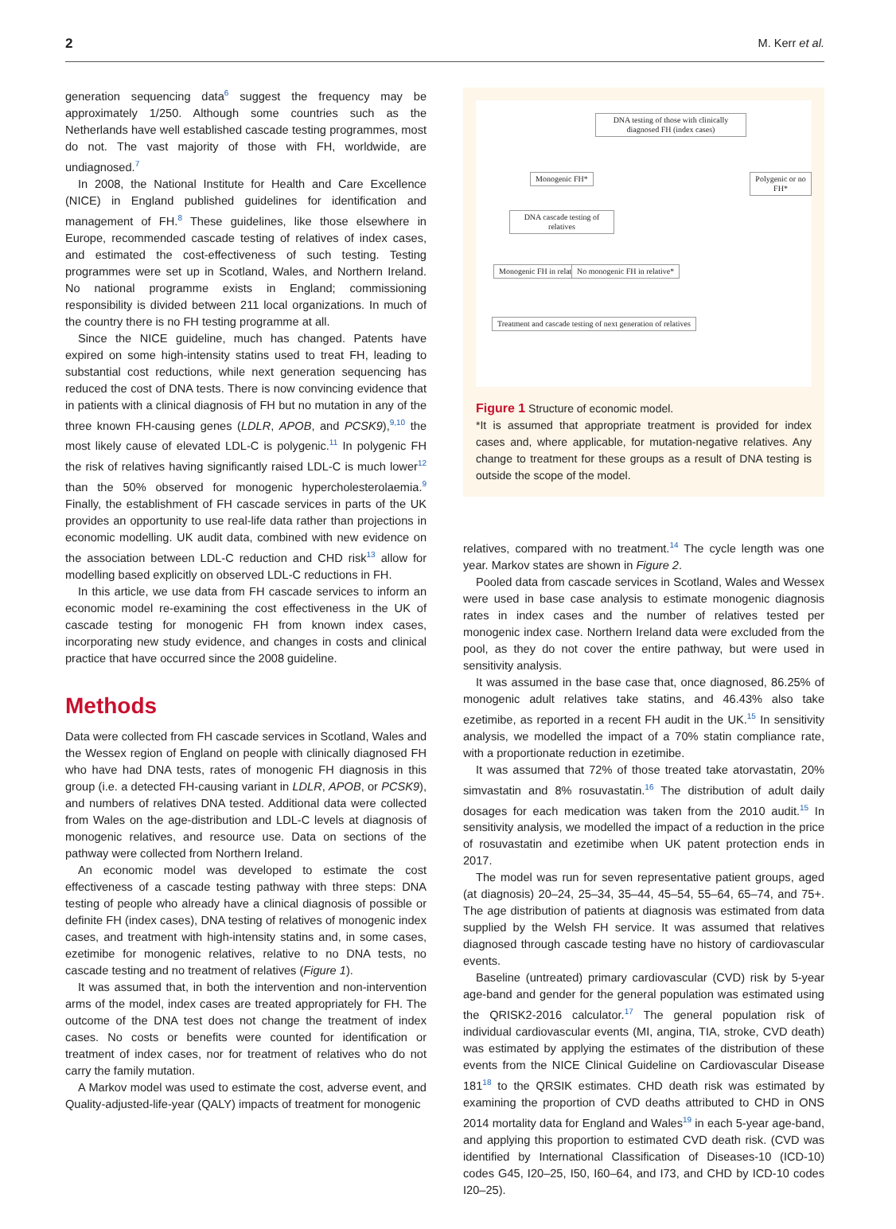2 M. Kerr et al.
generation sequencing data<sup>6</sup> suggest the frequency may be approximately 1/250. Although some countries such as the Netherlands have well established cascade testing programmes, most do not. The vast majority of those with FH, worldwide, are undiagnosed.<sup>7</sup>
In 2008, the National Institute for Health and Care Excellence (NICE) in England published guidelines for identification and management of FH.<sup>8</sup> These guidelines, like those elsewhere in Europe, recommended cascade testing of relatives of index cases, and estimated the cost-effectiveness of such testing. Testing programmes were set up in Scotland, Wales, and Northern Ireland. No national programme exists in England; commissioning responsibility is divided between 211 local organizations. In much of the country there is no FH testing programme at all.
Since the NICE guideline, much has changed. Patents have expired on some high-intensity statins used to treat FH, leading to substantial cost reductions, while next generation sequencing has reduced the cost of DNA tests. There is now convincing evidence that in patients with a clinical diagnosis of FH but no mutation in any of the three known FH-causing genes (LDLR, APOB, and PCSK9),<sup>9,10</sup> the most likely cause of elevated LDL-C is polygenic.<sup>11</sup> In polygenic FH the risk of relatives having significantly raised LDL-C is much lower<sup>12</sup> than the 50% observed for monogenic hypercholesterolaemia.<sup>9</sup> Finally, the establishment of FH cascade services in parts of the UK provides an opportunity to use real-life data rather than projections in economic modelling. UK audit data, combined with new evidence on the association between LDL-C reduction and CHD risk<sup>13</sup> allow for modelling based explicitly on observed LDL-C reductions in FH.
In this article, we use data from FH cascade services to inform an economic model re-examining the cost effectiveness in the UK of cascade testing for monogenic FH from known index cases, incorporating new study evidence, and changes in costs and clinical practice that have occurred since the 2008 guideline.
Methods
Data were collected from FH cascade services in Scotland, Wales and the Wessex region of England on people with clinically diagnosed FH who have had DNA tests, rates of monogenic FH diagnosis in this group (i.e. a detected FH-causing variant in LDLR, APOB, or PCSK9), and numbers of relatives DNA tested. Additional data were collected from Wales on the age-distribution and LDL-C levels at diagnosis of monogenic relatives, and resource use. Data on sections of the pathway were collected from Northern Ireland.
An economic model was developed to estimate the cost effectiveness of a cascade testing pathway with three steps: DNA testing of people who already have a clinical diagnosis of possible or definite FH (index cases), DNA testing of relatives of monogenic index cases, and treatment with high-intensity statins and, in some cases, ezetimibe for monogenic relatives, relative to no DNA tests, no cascade testing and no treatment of relatives (Figure 1).
It was assumed that, in both the intervention and non-intervention arms of the model, index cases are treated appropriately for FH. The outcome of the DNA test does not change the treatment of index cases. No costs or benefits were counted for identification or treatment of index cases, nor for treatment of relatives who do not carry the family mutation.
A Markov model was used to estimate the cost, adverse event, and Quality-adjusted-life-year (QALY) impacts of treatment for monogenic
DNA testing of those with clinically diagnosed FH (index cases)
Monogenic FH* Polygenic or no FH*
DNA cascade testing of relatives
Monogenic FH in relative No monogenic FH in relative*
Treatment and cascade testing of next generation of relatives
Figure 1 Structure of economic model.
*It is assumed that appropriate treatment is provided for index cases and, where applicable, for mutation-negative relatives. Any change to treatment for these groups as a result of DNA testing is outside the scope of the model.
relatives, compared with no treatment.<sup>14</sup> The cycle length was one year. Markov states are shown in Figure 2.
Pooled data from cascade services in Scotland, Wales and Wessex were used in base case analysis to estimate monogenic diagnosis rates in index cases and the number of relatives tested per monogenic index case. Northern Ireland data were excluded from the pool, as they do not cover the entire pathway, but were used in sensitivity analysis.
It was assumed in the base case that, once diagnosed, 86.25% of monogenic adult relatives take statins, and 46.43% also take ezetimibe, as reported in a recent FH audit in the UK.<sup>15</sup> In sensitivity analysis, we modelled the impact of a 70% statin compliance rate, with a proportionate reduction in ezetimibe.
It was assumed that 72% of those treated take atorvastatin, 20% simvastatin and 8% rosuvastatin.<sup>16</sup> The distribution of adult daily dosages for each medication was taken from the 2010 audit.<sup>15</sup> In sensitivity analysis, we modelled the impact of a reduction in the price of rosuvastatin and ezetimibe when UK patent protection ends in 2017.
The model was run for seven representative patient groups, aged (at diagnosis) 20–24, 25–34, 35–44, 45–54, 55–64, 65–74, and 75+. The age distribution of patients at diagnosis was estimated from data supplied by the Welsh FH service. It was assumed that relatives diagnosed through cascade testing have no history of cardiovascular events.
Baseline (untreated) primary cardiovascular (CVD) risk by 5-year age-band and gender for the general population was estimated using the QRISK2-2016 calculator.<sup>17</sup> The general population risk of individual cardiovascular events (MI, angina, TIA, stroke, CVD death) was estimated by applying the estimates of the distribution of these events from the NICE Clinical Guideline on Cardiovascular Disease 181<sup>18</sup> to the QRSIK estimates. CHD death risk was estimated by examining the proportion of CVD deaths attributed to CHD in ONS 2014 mortality data for England and Wales<sup>19</sup> in each 5-year age-band, and applying this proportion to estimated CVD death risk. (CVD was identified by International Classification of Diseases-10 (ICD-10) codes G45, I20–25, I50, I60–64, and I73, and CHD by ICD-10 codes I20–25).